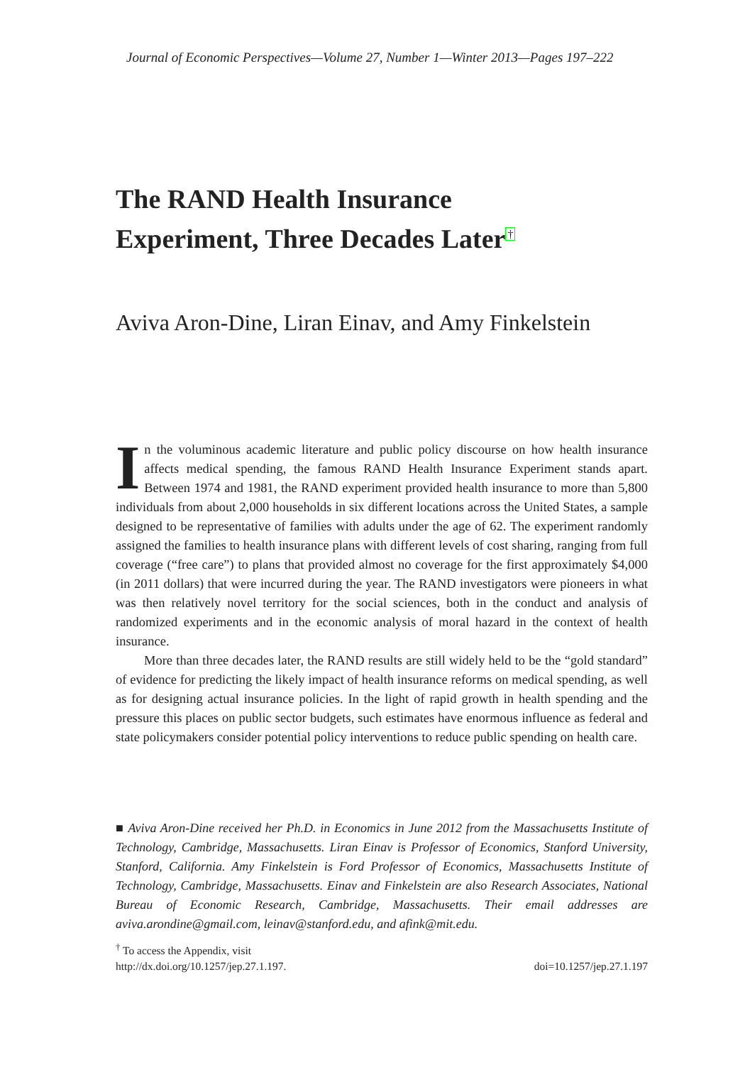Journal of Economic Perspectives—Volume 27, Number 1—Winter 2013—Pages 197–222
The RAND Health Insurance
Experiment, Three Decades Later<sup>†</sup>
Aviva Aron-Dine, Liran Einav, and Amy Finkelstein
In the voluminous academic literature and public policy discourse on how health insurance affects medical spending, the famous RAND Health Insurance Experiment stands apart. Between 1974 and 1981, the RAND experiment provided health insurance to more than 5,800 individuals from about 2,000 households in six different locations across the United States, a sample designed to be representative of families with adults under the age of 62. The experiment randomly assigned the families to health insurance plans with different levels of cost sharing, ranging from full coverage (“free care”) to plans that provided almost no coverage for the first approximately $4,000 (in 2011 dollars) that were incurred during the year. The RAND investigators were pioneers in what was then relatively novel territory for the social sciences, both in the conduct and analysis of randomized experiments and in the economic analysis of moral hazard in the context of health insurance.
More than three decades later, the RAND results are still widely held to be the “gold standard” of evidence for predicting the likely impact of health insurance reforms on medical spending, as well as for designing actual insurance policies. In the light of rapid growth in health spending and the pressure this places on public sector budgets, such estimates have enormous influence as federal and state policymakers consider potential policy interventions to reduce public spending on health care.
■ Aviva Aron-Dine received her Ph.D. in Economics in June 2012 from the Massachusetts Institute of Technology, Cambridge, Massachusetts. Liran Einav is Professor of Economics, Stanford University, Stanford, California. Amy Finkelstein is Ford Professor of Economics, Massachusetts Institute of Technology, Cambridge, Massachusetts. Einav and Finkelstein are also Research Associates, National Bureau of Economic Research, Cambridge, Massachusetts. Their email addresses are aviva.arondine@gmail.com, leinav@stanford.edu, and afink@mit.edu.
<sup>†</sup> To access the Appendix, visit
http://dx.doi.org/10.1257/jep.27.1.197. doi=10.1257/jep.27.1.197